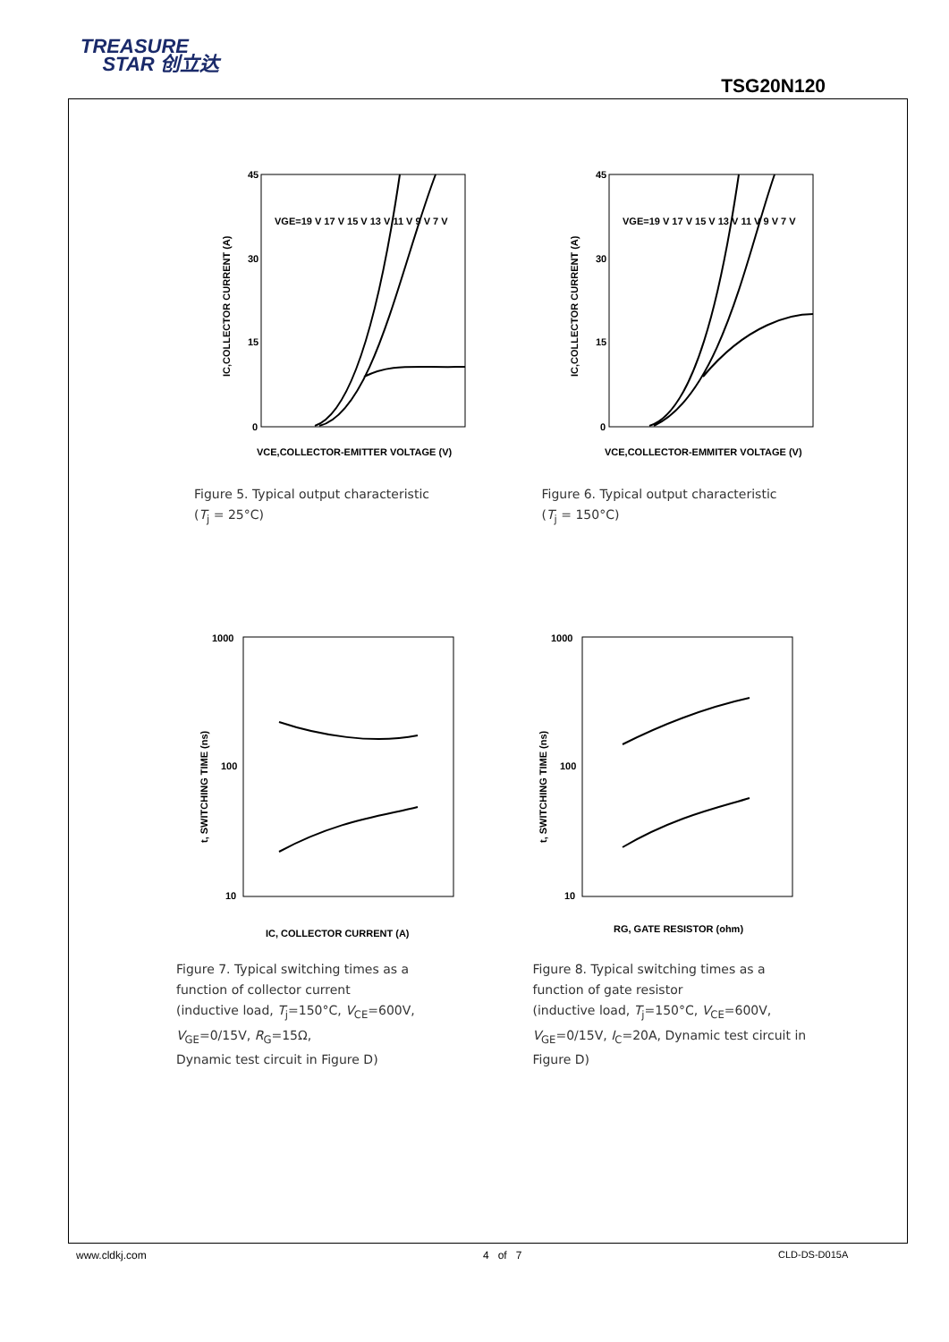TREASURE
STAR 创立达
TSG20N120
45
30
15
0
VGE=19 V 17 V 15 V 13 V 11 V 9 V 7 V
VCE,COLLECTOR-EMITTER VOLTAGE (V)
IC,COLLECTOR CURRENT (A)
Figure 5. Typical output characteristic
(T<sub>j</sub> = 25°C)
45
30
15
0
VGE=19 V 17 V 15 V 13 V 11 V 9 V 7 V
VCE,COLLECTOR-EMMITER VOLTAGE (V)
IC,COLLECTOR CURRENT (A)
Figure 6. Typical output characteristic
(T<sub>j</sub> = 150°C)
1000
100
10
IC, COLLECTOR CURRENT (A)
t, SWITCHING TIME (ns)
Figure 7. Typical switching times as a
function of collector current
(inductive load, T<sub>j</sub>=150°C, V<sub>CE</sub>=600V,
V<sub>GE</sub>=0/15V, R<sub>G</sub>=15Ω,
Dynamic test circuit in Figure D)
1000
100
10
RG, GATE RESISTOR (ohm)
t, SWITCHING TIME (ns)
Figure 8. Typical switching times as a
function of gate resistor
(inductive load, T<sub>j</sub>=150°C, V<sub>CE</sub>=600V,
V<sub>GE</sub>=0/15V, I<sub>C</sub>=20A, Dynamic test circuit in
Figure D)
www.cldkj.com 4 of 7 CLD-DS-D015A